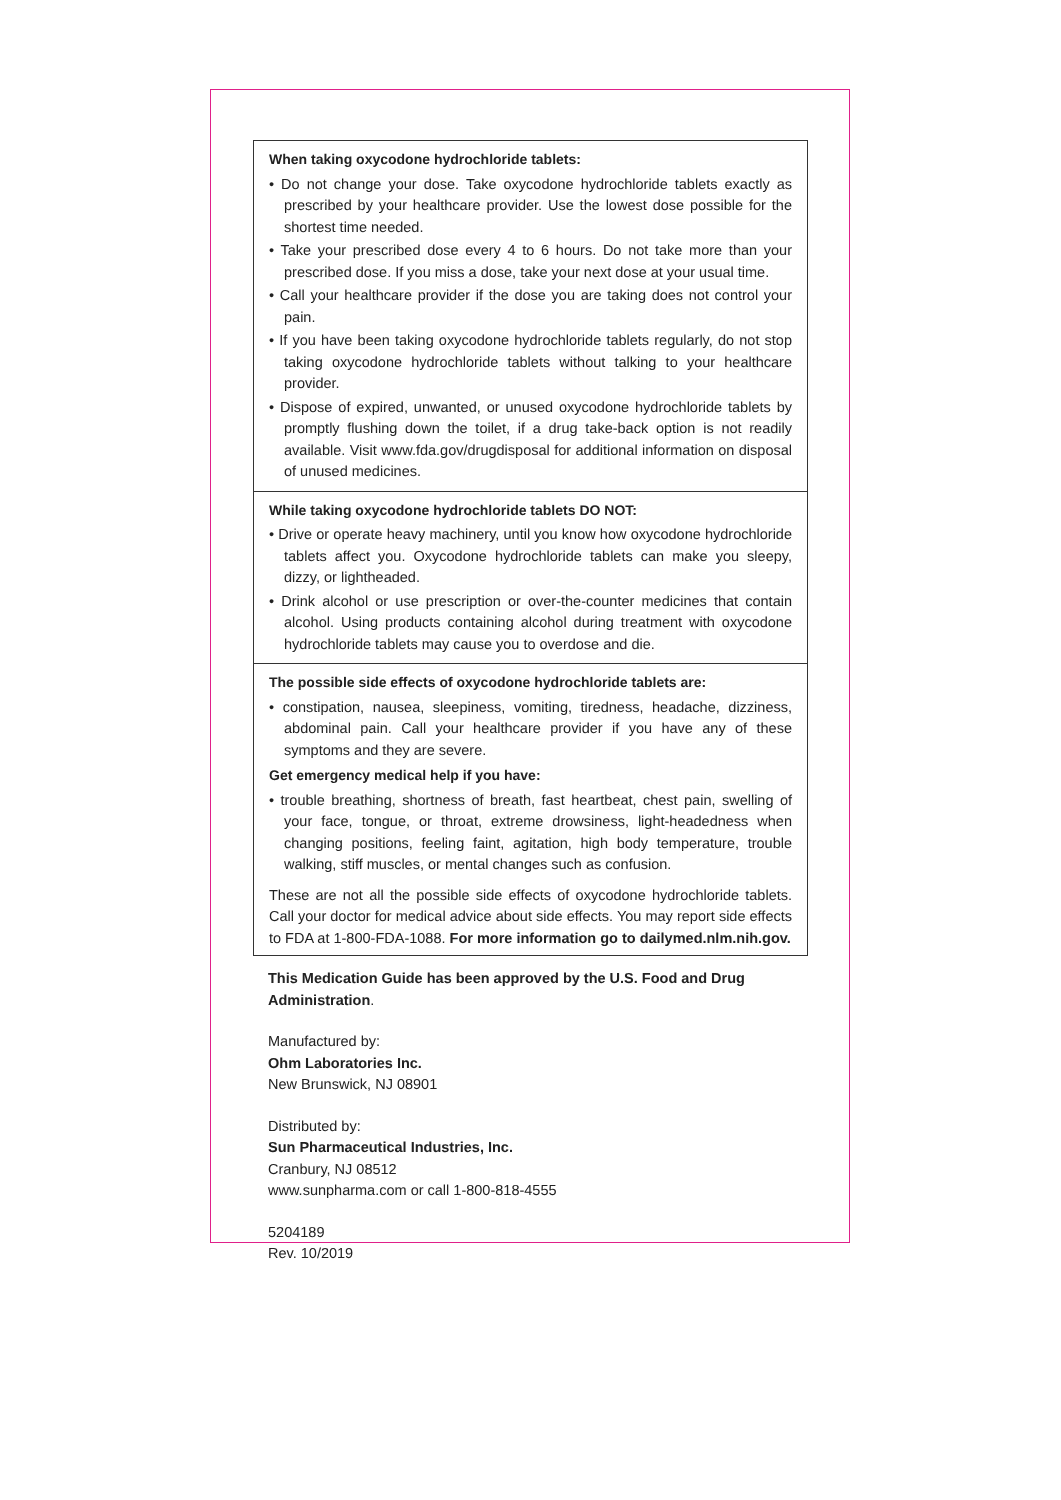When taking oxycodone hydrochloride tablets:
• Do not change your dose. Take oxycodone hydrochloride tablets exactly as prescribed by your healthcare provider. Use the lowest dose possible for the shortest time needed.
• Take your prescribed dose every 4 to 6 hours. Do not take more than your prescribed dose. If you miss a dose, take your next dose at your usual time.
• Call your healthcare provider if the dose you are taking does not control your pain.
• If you have been taking oxycodone hydrochloride tablets regularly, do not stop taking oxycodone hydrochloride tablets without talking to your healthcare provider.
• Dispose of expired, unwanted, or unused oxycodone hydrochloride tablets by promptly flushing down the toilet, if a drug take-back option is not readily available. Visit www.fda.gov/drugdisposal for additional information on disposal of unused medicines.
While taking oxycodone hydrochloride tablets DO NOT:
• Drive or operate heavy machinery, until you know how oxycodone hydrochloride tablets affect you. Oxycodone hydrochloride tablets can make you sleepy, dizzy, or lightheaded.
• Drink alcohol or use prescription or over-the-counter medicines that contain alcohol. Using products containing alcohol during treatment with oxycodone hydrochloride tablets may cause you to overdose and die.
The possible side effects of oxycodone hydrochloride tablets are:
• constipation, nausea, sleepiness, vomiting, tiredness, headache, dizziness, abdominal pain. Call your healthcare provider if you have any of these symptoms and they are severe.
Get emergency medical help if you have:
• trouble breathing, shortness of breath, fast heartbeat, chest pain, swelling of your face, tongue, or throat, extreme drowsiness, light-headedness when changing positions, feeling faint, agitation, high body temperature, trouble walking, stiff muscles, or mental changes such as confusion.
These are not all the possible side effects of oxycodone hydrochloride tablets. Call your doctor for medical advice about side effects. You may report side effects to FDA at 1-800-FDA-1088. For more information go to dailymed.nlm.nih.gov.
This Medication Guide has been approved by the U.S. Food and Drug Administration.
Manufactured by:
Ohm Laboratories Inc.
New Brunswick, NJ 08901
Distributed by:
Sun Pharmaceutical Industries, Inc.
Cranbury, NJ 08512
www.sunpharma.com or call 1-800-818-4555
5204189
Rev. 10/2019